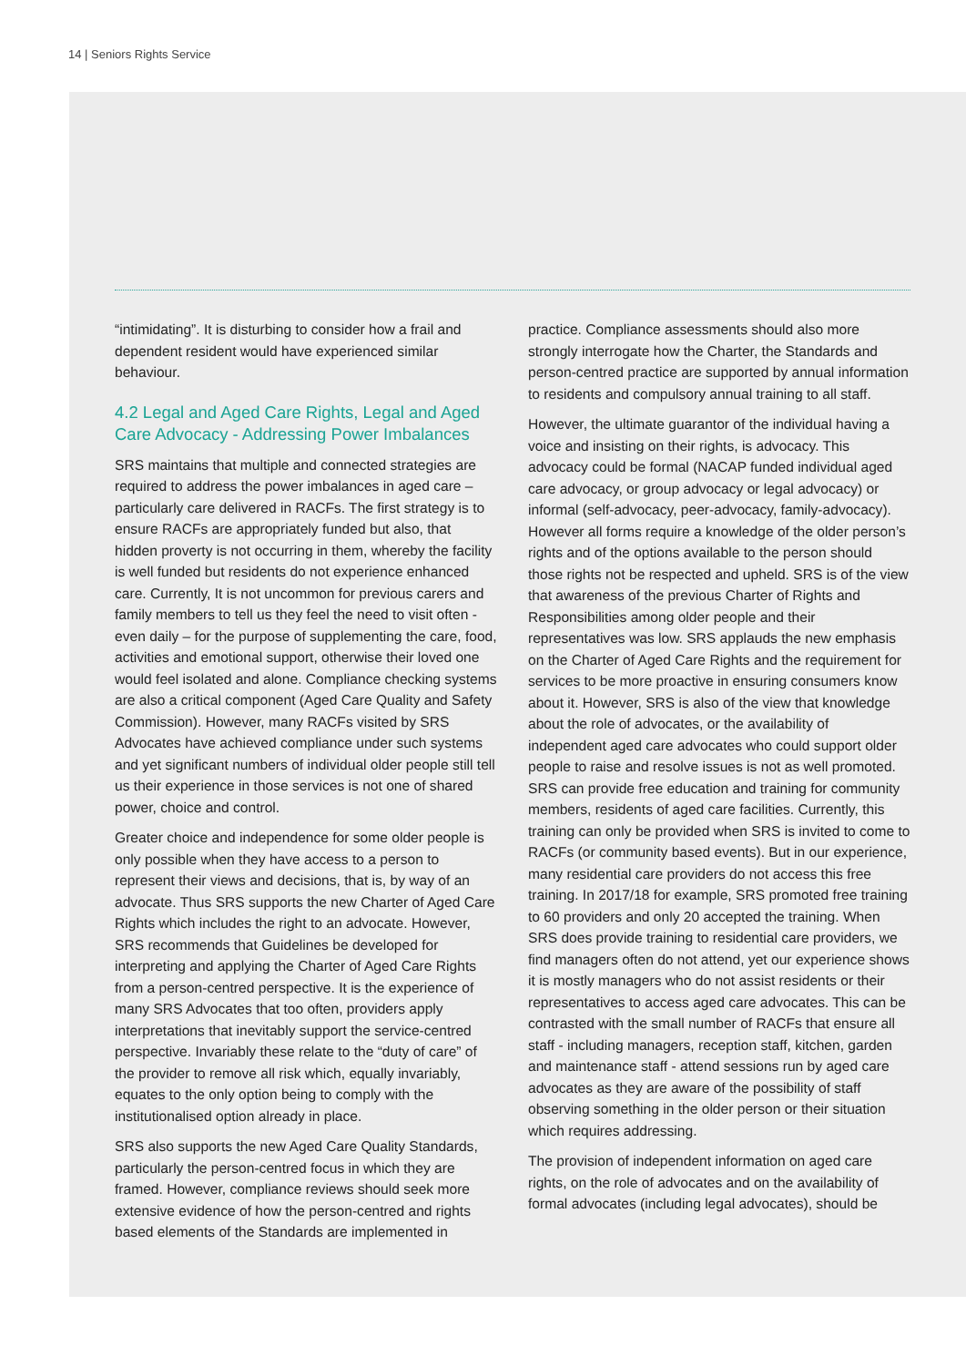14 | Seniors Rights Service
“intimidating”. It is disturbing to consider how a frail and dependent resident would have experienced similar behaviour.
4.2 Legal and Aged Care Rights, Legal and Aged Care Advocacy - Addressing Power Imbalances
SRS maintains that multiple and connected strategies are required to address the power imbalances in aged care – particularly care delivered in RACFs. The first strategy is to ensure RACFs are appropriately funded but also, that hidden proverty is not occurring in them, whereby the facility is well funded but residents do not experience enhanced care. Currently, It is not uncommon for previous carers and family members to tell us they feel the need to visit often - even daily – for the purpose of supplementing the care, food, activities and emotional support, otherwise their loved one would feel isolated and alone. Compliance checking systems are also a critical component (Aged Care Quality and Safety Commission). However, many RACFs visited by SRS Advocates have achieved compliance under such systems and yet significant numbers of individual older people still tell us their experience in those services is not one of shared power, choice and control.
Greater choice and independence for some older people is only possible when they have access to a person to represent their views and decisions, that is, by way of an advocate. Thus SRS supports the new Charter of Aged Care Rights which includes the right to an advocate. However, SRS recommends that Guidelines be developed for interpreting and applying the Charter of Aged Care Rights from a person-centred perspective. It is the experience of many SRS Advocates that too often, providers apply interpretations that inevitably support the service-centred perspective. Invariably these relate to the “duty of care” of the provider to remove all risk which, equally invariably, equates to the only option being to comply with the institutionalised option already in place.
SRS also supports the new Aged Care Quality Standards, particularly the person-centred focus in which they are framed. However, compliance reviews should seek more extensive evidence of how the person-centred and rights based elements of the Standards are implemented in
practice. Compliance assessments should also more strongly interrogate how the Charter, the Standards and person-centred practice are supported by annual information to residents and compulsory annual training to all staff.
However, the ultimate guarantor of the individual having a voice and insisting on their rights, is advocacy. This advocacy could be formal (NACAP funded individual aged care advocacy, or group advocacy or legal advocacy) or informal (self-advocacy, peer-advocacy, family-advocacy). However all forms require a knowledge of the older person’s rights and of the options available to the person should those rights not be respected and upheld. SRS is of the view that awareness of the previous Charter of Rights and Responsibilities among older people and their representatives was low. SRS applauds the new emphasis on the Charter of Aged Care Rights and the requirement for services to be more proactive in ensuring consumers know about it. However, SRS is also of the view that knowledge about the role of advocates, or the availability of independent aged care advocates who could support older people to raise and resolve issues is not as well promoted. SRS can provide free education and training for community members, residents of aged care facilities. Currently, this training can only be provided when SRS is invited to come to RACFs (or community based events). But in our experience, many residential care providers do not access this free training. In 2017/18 for example, SRS promoted free training to 60 providers and only 20 accepted the training. When SRS does provide training to residential care providers, we find managers often do not attend, yet our experience shows it is mostly managers who do not assist residents or their representatives to access aged care advocates. This can be contrasted with the small number of RACFs that ensure all staff - including managers, reception staff, kitchen, garden and maintenance staff - attend sessions run by aged care advocates as they are aware of the possibility of staff observing something in the older person or their situation which requires addressing.
The provision of independent information on aged care rights, on the role of advocates and on the availability of formal advocates (including legal advocates), should be